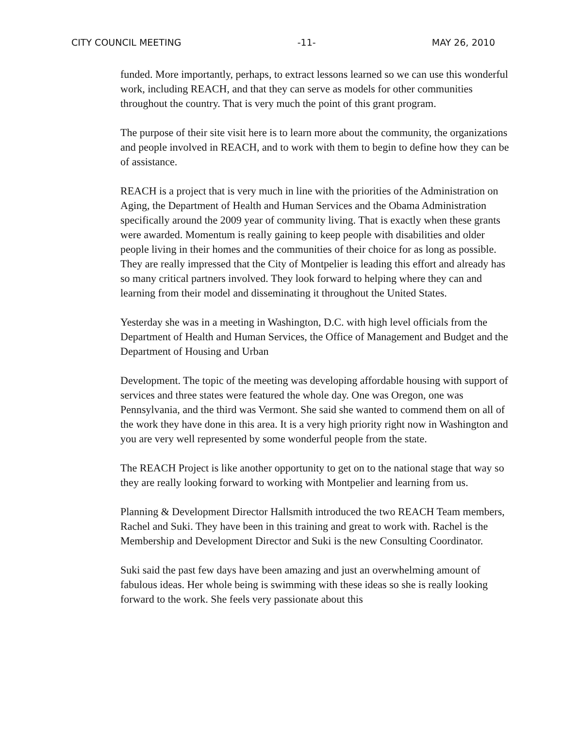CITY COUNCIL MEETING -11- MAY 26, 2010
funded. More importantly, perhaps, to extract lessons learned so we can use this wonderful work, including REACH, and that they can serve as models for other communities throughout the country. That is very much the point of this grant program.
The purpose of their site visit here is to learn more about the community, the organizations and people involved in REACH, and to work with them to begin to define how they can be of assistance.
REACH is a project that is very much in line with the priorities of the Administration on Aging, the Department of Health and Human Services and the Obama Administration specifically around the 2009 year of community living. That is exactly when these grants were awarded. Momentum is really gaining to keep people with disabilities and older people living in their homes and the communities of their choice for as long as possible. They are really impressed that the City of Montpelier is leading this effort and already has so many critical partners involved. They look forward to helping where they can and learning from their model and disseminating it throughout the United States.
Yesterday she was in a meeting in Washington, D.C. with high level officials from the Department of Health and Human Services, the Office of Management and Budget and the Department of Housing and Urban
Development. The topic of the meeting was developing affordable housing with support of services and three states were featured the whole day. One was Oregon, one was Pennsylvania, and the third was Vermont. She said she wanted to commend them on all of the work they have done in this area. It is a very high priority right now in Washington and you are very well represented by some wonderful people from the state.
The REACH Project is like another opportunity to get on to the national stage that way so they are really looking forward to working with Montpelier and learning from us.
Planning & Development Director Hallsmith introduced the two REACH Team members, Rachel and Suki. They have been in this training and great to work with. Rachel is the Membership and Development Director and Suki is the new Consulting Coordinator.
Suki said the past few days have been amazing and just an overwhelming amount of fabulous ideas. Her whole being is swimming with these ideas so she is really looking forward to the work. She feels very passionate about this